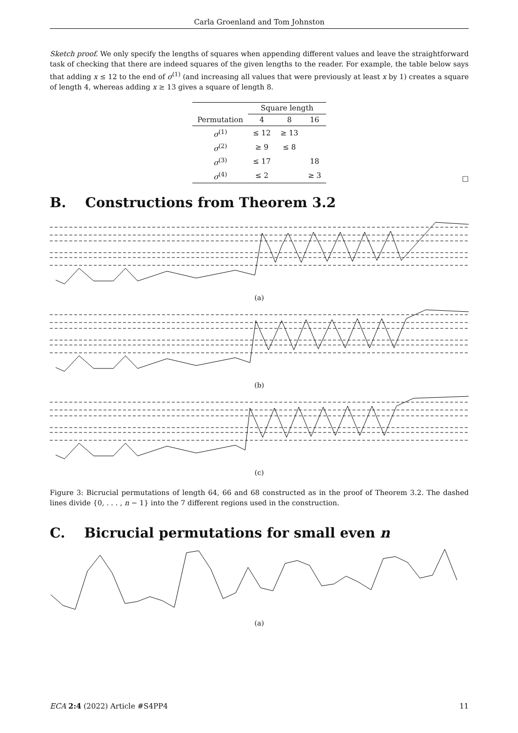Carla Groenland and Tom Johnston
Sketch proof. We only specify the lengths of squares when appending different values and leave the straightforward task of checking that there are indeed squares of the given lengths to the reader. For example, the table below says that adding x ≤ 12 to the end of σ<sup>(1)</sup> (and increasing all values that were previously at least x by 1) creates a square of length 4, whereas adding x ≥ 13 gives a square of length 8.
| | Square length | | |
| --- | --- | --- | --- |
| Permutation | 4 | 8 | 16 |
| σ<sup>(1)</sup> | ≤ 12 | ≥ 13 | |
| σ<sup>(2)</sup> | ≥ 9 | ≤ 8 | |
| σ<sup>(3)</sup> | ≤ 17 | | 18 |
| σ<sup>(4)</sup> | ≤ 2 | | ≥ 3 |
□
B. Constructions from Theorem 3.2
(a)
(b)
(c)
Figure 3: Bicrucial permutations of length 64, 66 and 68 constructed as in the proof of Theorem 3.2. The dashed lines divide {0, . . . , n − 1} into the 7 different regions used in the construction.
C. Bicrucial permutations for small even n
(a)
ECA 2:4 (2022) Article #S4PP4 11